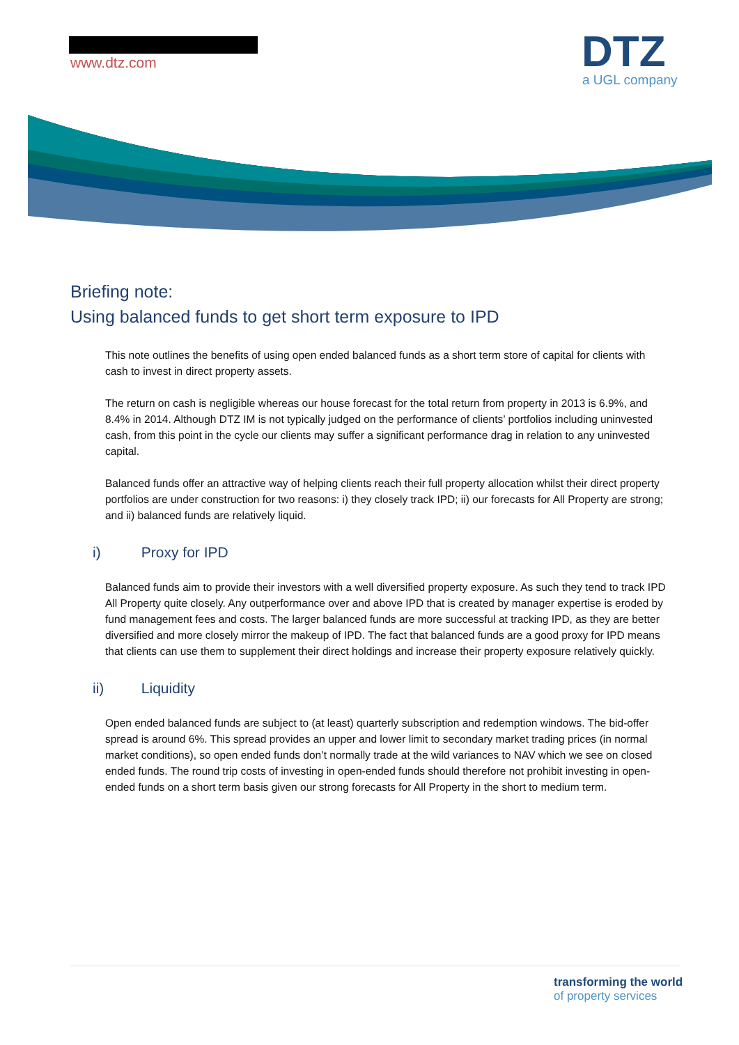www.dtz.com
DTZ
a UGL company
Briefing note:
Using balanced funds to get short term exposure to IPD
This note outlines the benefits of using open ended balanced funds as a short term store of capital for clients with cash to invest in direct property assets.
The return on cash is negligible whereas our house forecast for the total return from property in 2013 is 6.9%, and 8.4% in 2014. Although DTZ IM is not typically judged on the performance of clients’ portfolios including uninvested cash, from this point in the cycle our clients may suffer a significant performance drag in relation to any uninvested capital.
Balanced funds offer an attractive way of helping clients reach their full property allocation whilst their direct property portfolios are under construction for two reasons: i) they closely track IPD; ii) our forecasts for All Property are strong; and ii) balanced funds are relatively liquid.
i) Proxy for IPD
Balanced funds aim to provide their investors with a well diversified property exposure. As such they tend to track IPD All Property quite closely. Any outperformance over and above IPD that is created by manager expertise is eroded by fund management fees and costs. The larger balanced funds are more successful at tracking IPD, as they are better diversified and more closely mirror the makeup of IPD. The fact that balanced funds are a good proxy for IPD means that clients can use them to supplement their direct holdings and increase their property exposure relatively quickly.
ii) Liquidity
Open ended balanced funds are subject to (at least) quarterly subscription and redemption windows. The bid-offer spread is around 6%. This spread provides an upper and lower limit to secondary market trading prices (in normal market conditions), so open ended funds don’t normally trade at the wild variances to NAV which we see on closed ended funds. The round trip costs of investing in open-ended funds should therefore not prohibit investing in open-ended funds on a short term basis given our strong forecasts for All Property in the short to medium term.
transforming the world
of property services